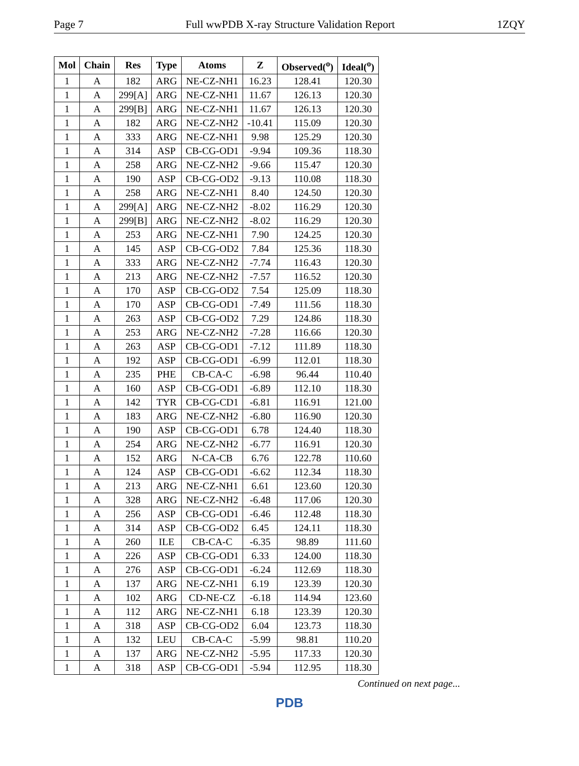Page 7 Full wwPDB X-ray Structure Validation Report 1ZQY
| Mol | Chain | Res | Type | Atoms | Z | Observed(<sup>o</sup>) | Ideal(<sup>o</sup>) |
| --- | --- | --- | --- | --- | --- | --- | --- |
| 1 | A | 182 | ARG | NE-CZ-NH1 | 16.23 | 128.41 | 120.30 |
| 1 | A | 299[A] | ARG | NE-CZ-NH1 | 11.67 | 126.13 | 120.30 |
| 1 | A | 299[B] | ARG | NE-CZ-NH1 | 11.67 | 126.13 | 120.30 |
| 1 | A | 182 | ARG | NE-CZ-NH2 | -10.41 | 115.09 | 120.30 |
| 1 | A | 333 | ARG | NE-CZ-NH1 | 9.98 | 125.29 | 120.30 |
| 1 | A | 314 | ASP | CB-CG-OD1 | -9.94 | 109.36 | 118.30 |
| 1 | A | 258 | ARG | NE-CZ-NH2 | -9.66 | 115.47 | 120.30 |
| 1 | A | 190 | ASP | CB-CG-OD2 | -9.13 | 110.08 | 118.30 |
| 1 | A | 258 | ARG | NE-CZ-NH1 | 8.40 | 124.50 | 120.30 |
| 1 | A | 299[A] | ARG | NE-CZ-NH2 | -8.02 | 116.29 | 120.30 |
| 1 | A | 299[B] | ARG | NE-CZ-NH2 | -8.02 | 116.29 | 120.30 |
| 1 | A | 253 | ARG | NE-CZ-NH1 | 7.90 | 124.25 | 120.30 |
| 1 | A | 145 | ASP | CB-CG-OD2 | 7.84 | 125.36 | 118.30 |
| 1 | A | 333 | ARG | NE-CZ-NH2 | -7.74 | 116.43 | 120.30 |
| 1 | A | 213 | ARG | NE-CZ-NH2 | -7.57 | 116.52 | 120.30 |
| 1 | A | 170 | ASP | CB-CG-OD2 | 7.54 | 125.09 | 118.30 |
| 1 | A | 170 | ASP | CB-CG-OD1 | -7.49 | 111.56 | 118.30 |
| 1 | A | 263 | ASP | CB-CG-OD2 | 7.29 | 124.86 | 118.30 |
| 1 | A | 253 | ARG | NE-CZ-NH2 | -7.28 | 116.66 | 120.30 |
| 1 | A | 263 | ASP | CB-CG-OD1 | -7.12 | 111.89 | 118.30 |
| 1 | A | 192 | ASP | CB-CG-OD1 | -6.99 | 112.01 | 118.30 |
| 1 | A | 235 | PHE | CB-CA-C | -6.98 | 96.44 | 110.40 |
| 1 | A | 160 | ASP | CB-CG-OD1 | -6.89 | 112.10 | 118.30 |
| 1 | A | 142 | TYR | CB-CG-CD1 | -6.81 | 116.91 | 121.00 |
| 1 | A | 183 | ARG | NE-CZ-NH2 | -6.80 | 116.90 | 120.30 |
| 1 | A | 190 | ASP | CB-CG-OD1 | 6.78 | 124.40 | 118.30 |
| 1 | A | 254 | ARG | NE-CZ-NH2 | -6.77 | 116.91 | 120.30 |
| 1 | A | 152 | ARG | N-CA-CB | 6.76 | 122.78 | 110.60 |
| 1 | A | 124 | ASP | CB-CG-OD1 | -6.62 | 112.34 | 118.30 |
| 1 | A | 213 | ARG | NE-CZ-NH1 | 6.61 | 123.60 | 120.30 |
| 1 | A | 328 | ARG | NE-CZ-NH2 | -6.48 | 117.06 | 120.30 |
| 1 | A | 256 | ASP | CB-CG-OD1 | -6.46 | 112.48 | 118.30 |
| 1 | A | 314 | ASP | CB-CG-OD2 | 6.45 | 124.11 | 118.30 |
| 1 | A | 260 | ILE | CB-CA-C | -6.35 | 98.89 | 111.60 |
| 1 | A | 226 | ASP | CB-CG-OD1 | 6.33 | 124.00 | 118.30 |
| 1 | A | 276 | ASP | CB-CG-OD1 | -6.24 | 112.69 | 118.30 |
| 1 | A | 137 | ARG | NE-CZ-NH1 | 6.19 | 123.39 | 120.30 |
| 1 | A | 102 | ARG | CD-NE-CZ | -6.18 | 114.94 | 123.60 |
| 1 | A | 112 | ARG | NE-CZ-NH1 | 6.18 | 123.39 | 120.30 |
| 1 | A | 318 | ASP | CB-CG-OD2 | 6.04 | 123.73 | 118.30 |
| 1 | A | 132 | LEU | CB-CA-C | -5.99 | 98.81 | 110.20 |
| 1 | A | 137 | ARG | NE-CZ-NH2 | -5.95 | 117.33 | 120.30 |
| 1 | A | 318 | ASP | CB-CG-OD1 | -5.94 | 112.95 | 118.30 |
Continued on next page...
PDB